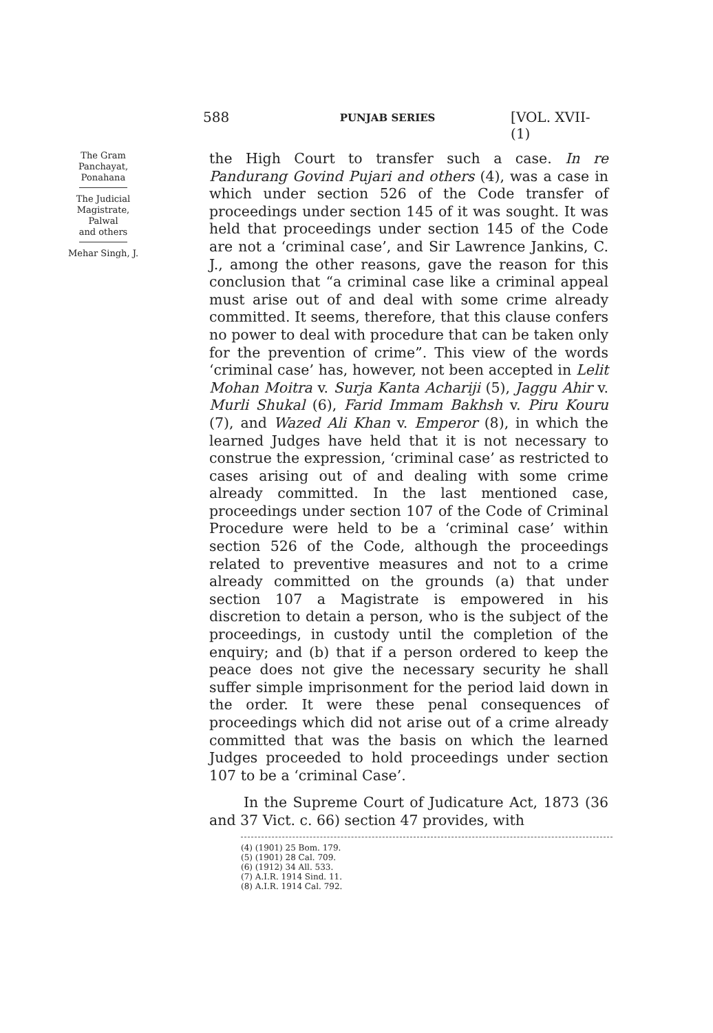588 PUNJAB SERIES [VOL. XVII-(1)
The Gram
Panchayat,
Ponahana
The Judicial
Magistrate,
Palwal
and others
Mehar Singh, J.
the High Court to transfer such a case. In re Pandurang Govind Pujari and others (4), was a case in which under section 526 of the Code transfer of proceedings under section 145 of it was sought. It was held that proceedings under section 145 of the Code are not a ‘criminal case’, and Sir Lawrence Jankins, C. J., among the other reasons, gave the reason for this conclusion that “a criminal case like a criminal appeal must arise out of and deal with some crime already committed. It seems, therefore, that this clause confers no power to deal with procedure that can be taken only for the prevention of crime”. This view of the words ‘criminal case’ has, however, not been accepted in Lelit Mohan Moitra v. Surja Kanta Achariji (5), Jaggu Ahir v. Murli Shukal (6), Farid Immam Bakhsh v. Piru Kouru (7), and Wazed Ali Khan v. Emperor (8), in which the learned Judges have held that it is not necessary to construe the expression, ‘criminal case’ as restricted to cases arising out of and dealing with some crime already committed. In the last mentioned case, proceedings under section 107 of the Code of Criminal Procedure were held to be a ‘criminal case’ within section 526 of the Code, although the proceedings related to preventive measures and not to a crime already committed on the grounds (a) that under section 107 a Magistrate is empowered in his discretion to detain a person, who is the subject of the proceedings, in custody until the completion of the enquiry; and (b) that if a person ordered to keep the peace does not give the necessary security he shall suffer simple imprisonment for the period laid down in the order. It were these penal consequences of proceedings which did not arise out of a crime already committed that was the basis on which the learned Judges proceeded to hold proceedings under section 107 to be a ‘criminal Case’.
In the Supreme Court of Judicature Act, 1873 (36 and 37 Vict. c. 66) section 47 provides, with
(4) (1901) 25 Bom. 179.
(5) (1901) 28 Cal. 709.
(6) (1912) 34 All. 533.
(7) A.I.R. 1914 Sind. 11.
(8) A.I.R. 1914 Cal. 792.